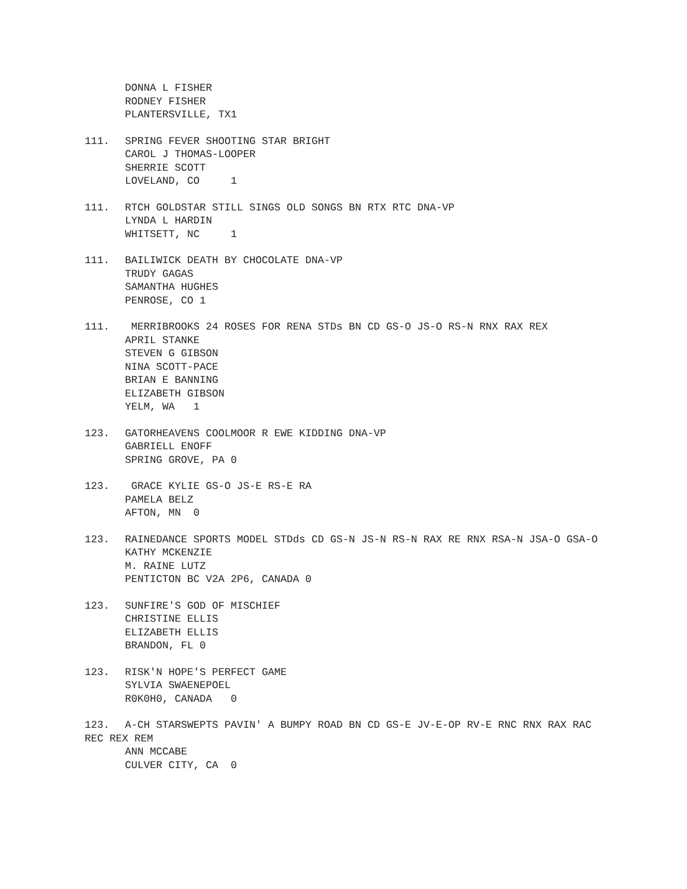DONNA L FISHER
RODNEY FISHER
PLANTERSVILLE, TX1
111. SPRING FEVER SHOOTING STAR BRIGHT
CAROL J THOMAS-LOOPER
SHERRIE SCOTT
LOVELAND, CO 1
111. RTCH GOLDSTAR STILL SINGS OLD SONGS BN RTX RTC DNA-VP
LYNDA L HARDIN
WHITSETT, NC 1
111. BAILIWICK DEATH BY CHOCOLATE DNA-VP
TRUDY GAGAS
SAMANTHA HUGHES
PENROSE, CO 1
111. MERRIBROOKS 24 ROSES FOR RENA STDs BN CD GS-O JS-O RS-N RNX RAX REX
APRIL STANKE
STEVEN G GIBSON
NINA SCOTT-PACE
BRIAN E BANNING
ELIZABETH GIBSON
YELM, WA 1
123. GATORHEAVENS COOLMOOR R EWE KIDDING DNA-VP
GABRIELL ENOFF
SPRING GROVE, PA 0
123. GRACE KYLIE GS-O JS-E RS-E RA
PAMELA BELZ
AFTON, MN 0
123. RAINEDANCE SPORTS MODEL STDds CD GS-N JS-N RS-N RAX RE RNX RSA-N JSA-O GSA-O
KATHY MCKENZIE
M. RAINE LUTZ
PENTICTON BC V2A 2P6, CANADA 0
123. SUNFIRE'S GOD OF MISCHIEF
CHRISTINE ELLIS
ELIZABETH ELLIS
BRANDON, FL 0
123. RISK'N HOPE'S PERFECT GAME
SYLVIA SWAENEPOEL
R0K0H0, CANADA 0
123. A-CH STARSWEPTS PAVIN' A BUMPY ROAD BN CD GS-E JV-E-OP RV-E RNC RNX RAX RAC REC REX REM
ANN MCCABE
CULVER CITY, CA 0